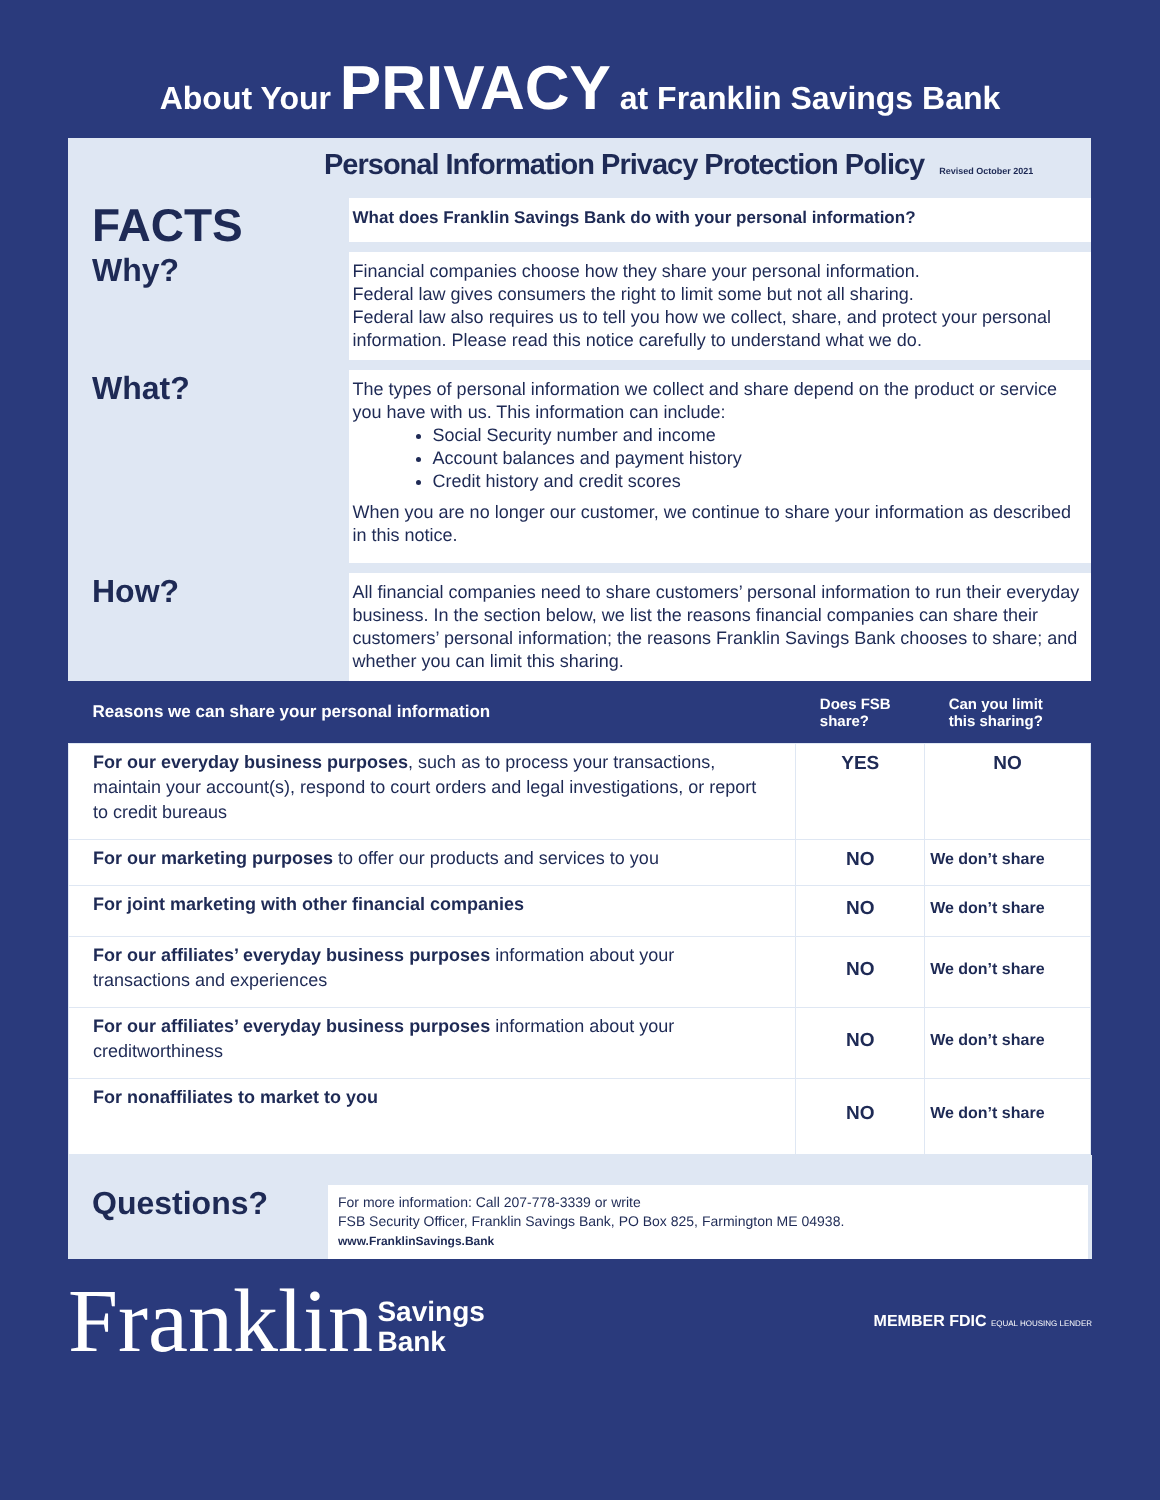About Your PRIVACY at Franklin Savings Bank
Personal Information Privacy Protection Policy Revised October 2021
FACTS
What does Franklin Savings Bank do with your personal information?
Why?
Financial companies choose how they share your personal information.
Federal law gives consumers the right to limit some but not all sharing.
Federal law also requires us to tell you how we collect, share, and protect your personal information. Please read this notice carefully to understand what we do.
What?
The types of personal information we collect and share depend on the product or service you have with us. This information can include:
Social Security number and income
Account balances and payment history
Credit history and credit scores
When you are no longer our customer, we continue to share your information as described in this notice.
How?
All financial companies need to share customers’ personal information to run their everyday business. In the section below, we list the reasons financial companies can share their customers’ personal information; the reasons Franklin Savings Bank chooses to share; and whether you can limit this sharing.
| Reasons we can share your personal information | Does FSB share? | Can you limit this sharing? |
| --- | --- | --- |
| For our everyday business purposes , such as to process your transactions, maintain your account(s), respond to court orders and legal investigations, or report to credit bureaus | YES | NO |
| For our marketing purposes to offer our products and services to you | NO | We don’t share |
| For joint marketing with other financial companies | NO | We don’t share |
| For our affiliates’ everyday business purposes information about your transactions and experiences | NO | We don’t share |
| For our affiliates’ everyday business purposes information about your creditworthiness | NO | We don’t share |
| For nonaffiliates to market to you | NO | We don’t share |
Questions?
For more information: Call 207-778-3339 or write
FSB Security Officer, Franklin Savings Bank, PO Box 825, Farmington ME 04938.
www.FranklinSavings.Bank
Franklin Savings
Bank
MEMBER FDIC EQUAL HOUSING LENDER